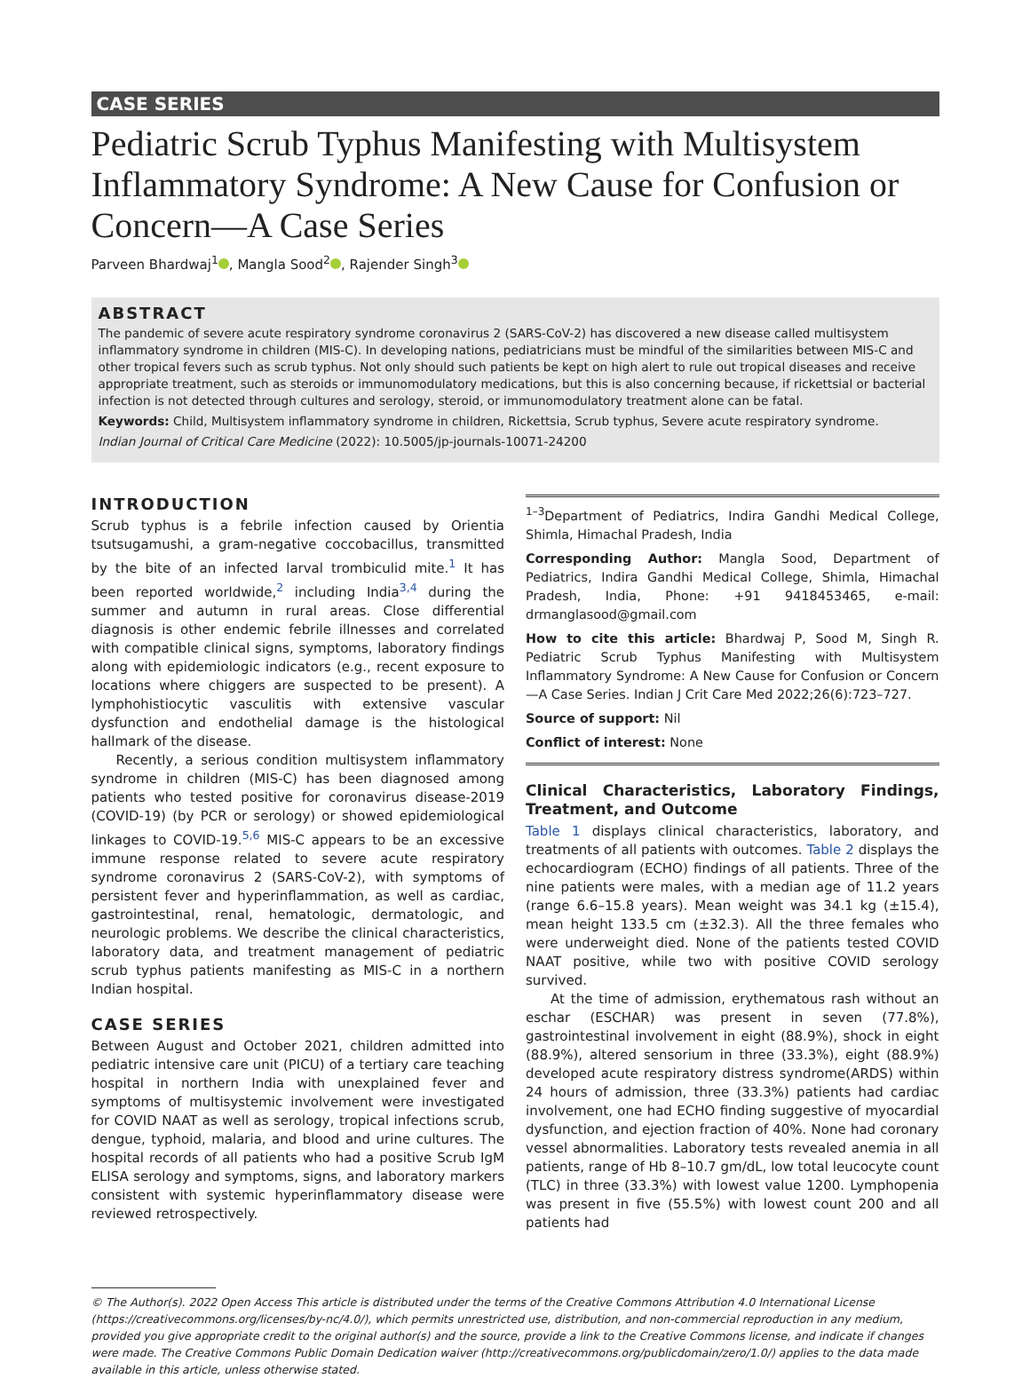CASE SERIES
Pediatric Scrub Typhus Manifesting with Multisystem Inflammatory Syndrome: A New Cause for Confusion or Concern—A Case Series
Parveen Bhardwaj<sup>1</sup> , Mangla Sood<sup>2</sup> , Rajender Singh<sup>3</sup>
ABSTRACT
The pandemic of severe acute respiratory syndrome coronavirus 2 (SARS-CoV-2) has discovered a new disease called multisystem inflammatory syndrome in children (MIS-C). In developing nations, pediatricians must be mindful of the similarities between MIS-C and other tropical fevers such as scrub typhus. Not only should such patients be kept on high alert to rule out tropical diseases and receive appropriate treatment, such as steroids or immunomodulatory medications, but this is also concerning because, if rickettsial or bacterial infection is not detected through cultures and serology, steroid, or immunomodulatory treatment alone can be fatal.
Keywords: Child, Multisystem inflammatory syndrome in children, Rickettsia, Scrub typhus, Severe acute respiratory syndrome.
Indian Journal of Critical Care Medicine (2022): 10.5005/jp-journals-10071-24200
INTRODUCTION
Scrub typhus is a febrile infection caused by Orientia tsutsugamushi, a gram-negative coccobacillus, transmitted by the bite of an infected larval trombiculid mite.<sup>1</sup> It has been reported worldwide,<sup>2</sup> including India<sup>3,4</sup> during the summer and autumn in rural areas. Close differential diagnosis is other endemic febrile illnesses and correlated with compatible clinical signs, symptoms, laboratory findings along with epidemiologic indicators (e.g., recent exposure to locations where chiggers are suspected to be present). A lymphohistiocytic vasculitis with extensive vascular dysfunction and endothelial damage is the histological hallmark of the disease.
Recently, a serious condition multisystem inflammatory syndrome in children (MIS-C) has been diagnosed among patients who tested positive for coronavirus disease-2019 (COVID-19) (by PCR or serology) or showed epidemiological linkages to COVID-19.<sup>5,6</sup> MIS-C appears to be an excessive immune response related to severe acute respiratory syndrome coronavirus 2 (SARS-CoV-2), with symptoms of persistent fever and hyperinflammation, as well as cardiac, gastrointestinal, renal, hematologic, dermatologic, and neurologic problems. We describe the clinical characteristics, laboratory data, and treatment management of pediatric scrub typhus patients manifesting as MIS-C in a northern Indian hospital.
CASE SERIES
Between August and October 2021, children admitted into pediatric intensive care unit (PICU) of a tertiary care teaching hospital in northern India with unexplained fever and symptoms of multisystemic involvement were investigated for COVID NAAT as well as serology, tropical infections scrub, dengue, typhoid, malaria, and blood and urine cultures. The hospital records of all patients who had a positive Scrub IgM ELISA serology and symptoms, signs, and laboratory markers consistent with systemic hyperinflammatory disease were reviewed retrospectively.
<sup>1–3</sup>Department of Pediatrics, Indira Gandhi Medical College, Shimla, Himachal Pradesh, India
Corresponding Author: Mangla Sood, Department of Pediatrics, Indira Gandhi Medical College, Shimla, Himachal Pradesh, India, Phone: +91 9418453465, e-mail: drmanglasood@gmail.com
How to cite this article: Bhardwaj P, Sood M, Singh R. Pediatric Scrub Typhus Manifesting with Multisystem Inflammatory Syndrome: A New Cause for Confusion or Concern—A Case Series. Indian J Crit Care Med 2022;26(6):723–727.
Source of support: Nil
Conflict of interest: None
Clinical Characteristics, Laboratory Findings, Treatment, and Outcome
Table 1 displays clinical characteristics, laboratory, and treatments of all patients with outcomes. Table 2 displays the echocardiogram (ECHO) findings of all patients. Three of the nine patients were males, with a median age of 11.2 years (range 6.6–15.8 years). Mean weight was 34.1 kg (±15.4), mean height 133.5 cm (±32.3). All the three females who were underweight died. None of the patients tested COVID NAAT positive, while two with positive COVID serology survived.
At the time of admission, erythematous rash without an eschar (ESCHAR) was present in seven (77.8%), gastrointestinal involvement in eight (88.9%), shock in eight (88.9%), altered sensorium in three (33.3%), eight (88.9%) developed acute respiratory distress syndrome(ARDS) within 24 hours of admission, three (33.3%) patients had cardiac involvement, one had ECHO finding suggestive of myocardial dysfunction, and ejection fraction of 40%. None had coronary vessel abnormalities. Laboratory tests revealed anemia in all patients, range of Hb 8–10.7 gm/dL, low total leucocyte count (TLC) in three (33.3%) with lowest value 1200. Lymphopenia was present in five (55.5%) with lowest count 200 and all patients had
© The Author(s). 2022 Open Access This article is distributed under the terms of the Creative Commons Attribution 4.0 International License (https://creativecommons.org/licenses/by-nc/4.0/), which permits unrestricted use, distribution, and non-commercial reproduction in any medium, provided you give appropriate credit to the original author(s) and the source, provide a link to the Creative Commons license, and indicate if changes were made. The Creative Commons Public Domain Dedication waiver (http://creativecommons.org/publicdomain/zero/1.0/) applies to the data made available in this article, unless otherwise stated.